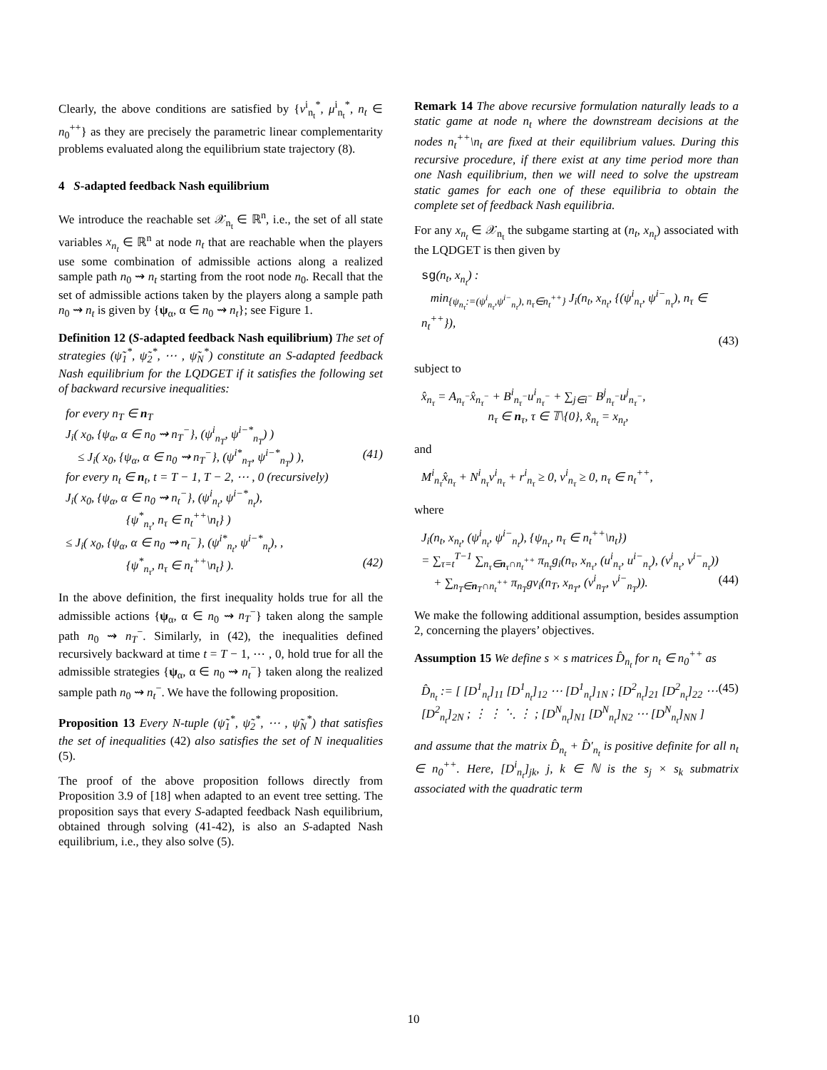Clearly, the above conditions are satisfied by {v<sup>i</sup><sub>n<sub>t</sub></sub><sup>*</sup>, μ<sup>i</sup><sub>n<sub>t</sub></sub><sup>*</sup>, n<sub>t</sub> ∈ n<sub>0</sub><sup>++</sup>} as they are precisely the parametric linear complementarity problems evaluated along the equilibrium state trajectory (8).
4 S-adapted feedback Nash equilibrium
We introduce the reachable set 𝒳<sub>n<sub>t</sub></sub> ∈ ℝ<sup>n</sup>, i.e., the set of all state variables x<sub>n<sub>t</sub></sub> ∈ ℝ<sup>n</sup> at node n<sub>t</sub> that are reachable when the players use some combination of admissible actions along a realized sample path n<sub>0</sub> ⇝ n<sub>t</sub> starting from the root node n<sub>0</sub>. Recall that the set of admissible actions taken by the players along a sample path n<sub>0</sub> ⇝ n<sub>t</sub> is given by {ψ<sub>α</sub>, α ∈ n<sub>0</sub> ⇝ n<sub>t</sub>}; see Figure 1.
Definition 12 (S-adapted feedback Nash equilibrium) The set of strategies (ψ̃<sub>1</sub><sup>*</sup>, ψ̃<sub>2</sub><sup>*</sup>, ⋯ , ψ̃<sub>N</sub><sup>*</sup>) constitute an S-adapted feedback Nash equilibrium for the LQDGET if it satisfies the following set of backward recursive inequalities:
for every n<sub>T</sub> ∈ n<sub>T</sub>
J<sub>i</sub>( x<sub>0</sub>, {ψ<sub>α</sub>, α ∈ n<sub>0</sub> ⇝ n<sub>T</sub><sup>−</sup>}, (ψ<sup>i</sup><sub>n<sub>T</sub></sub>, ψ<sup>i−*</sup><sub>n<sub>T</sub></sub>) )
≤ J<sub>i</sub>( x<sub>0</sub>, {ψ<sub>α</sub>, α ∈ n<sub>0</sub> ⇝ n<sub>T</sub><sup>−</sup>}, (ψ<sup>i*</sup><sub>n<sub>T</sub></sub>, ψ<sup>i−*</sup><sub>n<sub>T</sub></sub>) ), (41)
for every n<sub>t</sub> ∈ n<sub>t</sub>, t = T − 1, T − 2, ⋯ , 0 (recursively)
J<sub>i</sub>( x<sub>0</sub>, {ψ<sub>α</sub>, α ∈ n<sub>0</sub> ⇝ n<sub>t</sub><sup>−</sup>}, (ψ<sup>i</sup><sub>n<sub>t</sub></sub>, ψ<sup>i−*</sup><sub>n<sub>t</sub></sub>),
{ψ<sup>*</sup><sub>n<sub>τ</sub></sub>, n<sub>τ</sub> ∈ n<sub>t</sub><sup>++</sup>\n<sub>t</sub>} )
≤ J<sub>i</sub>( x<sub>0</sub>, {ψ<sub>α</sub>, α ∈ n<sub>0</sub> ⇝ n<sub>t</sub><sup>−</sup>}, (ψ<sup>i*</sup><sub>n<sub>t</sub></sub>, ψ<sup>i−*</sup><sub>n<sub>t</sub></sub>), ,
{ψ<sup>*</sup><sub>n<sub>τ</sub></sub>, n<sub>τ</sub> ∈ n<sub>t</sub><sup>++</sup>\n<sub>t</sub>} ). (42)
In the above definition, the first inequality holds true for all the admissible actions {ψ<sub>α</sub>, α ∈ n<sub>0</sub> ⇝ n<sub>T</sub><sup>−</sup>} taken along the sample path n<sub>0</sub> ⇝ n<sub>T</sub><sup>−</sup>. Similarly, in (42), the inequalities defined recursively backward at time t = T − 1, ⋯ , 0, hold true for all the admissible strategies {ψ<sub>α</sub>, α ∈ n<sub>0</sub> ⇝ n<sub>t</sub><sup>−</sup>} taken along the realized sample path n<sub>0</sub> ⇝ n<sub>t</sub><sup>−</sup>. We have the following proposition.
Proposition 13 Every N-tuple (ψ̃<sub>1</sub><sup>*</sup>, ψ̃<sub>2</sub><sup>*</sup>, ⋯ , ψ̃<sub>N</sub><sup>*</sup>) that satisfies the set of inequalities (42) also satisfies the set of N inequalities (5).
The proof of the above proposition follows directly from Proposition 3.9 of [18] when adapted to an event tree setting. The proposition says that every S-adapted feedback Nash equilibrium, obtained through solving (41-42), is also an S-adapted Nash equilibrium, i.e., they also solve (5).
Remark 14 The above recursive formulation naturally leads to a static game at node n<sub>t</sub> where the downstream decisions at the nodes n<sub>t</sub><sup>++</sup>\n<sub>t</sub> are fixed at their equilibrium values. During this recursive procedure, if there exist at any time period more than one Nash equilibrium, then we will need to solve the upstream static games for each one of these equilibria to obtain the complete set of feedback Nash equilibria.
For any x<sub>n<sub>t</sub></sub> ∈ 𝒳<sub>n<sub>t</sub></sub> the subgame starting at (n<sub>t</sub>, x<sub>n<sub>t</sub></sub>) associated with the LQDGET is then given by
sg(n<sub>t</sub>, x<sub>n<sub>t</sub></sub>) :
min<sub>{ψ<sub>n<sub>τ</sub></sub>:=(ψ<sup>i</sup><sub>n<sub>τ</sub></sub>,ψ<sup>i−</sup><sub>n<sub>τ</sub></sub>), n<sub>τ</sub>∈n<sub>t</sub><sup>++</sup>}</sub> J<sub>i</sub>(n<sub>t</sub>, x<sub>n<sub>t</sub></sub>, {(ψ<sup>i</sup><sub>n<sub>τ</sub></sub>, ψ<sup>i−</sup><sub>n<sub>τ</sub></sub>), n<sub>τ</sub> ∈ n<sub>t</sub><sup>++</sup>}),
(43)
subject to
x̂<sub>n<sub>τ</sub></sub> = A<sub>n<sub>τ</sub><sup>−</sup></sub>x̂<sub>n<sub>τ</sub><sup>−</sup></sub> + B<sup>i</sup><sub>n<sub>τ</sub><sup>−</sup></sub>u<sup>i</sup><sub>n<sub>τ</sub><sup>−</sup></sub> + ∑<sub>j∈i<sup>−</sup></sub> B<sup>j</sup><sub>n<sub>τ</sub><sup>−</sup></sub>u<sup>j</sup><sub>n<sub>τ</sub><sup>−</sup></sub>,
n<sub>τ</sub> ∈ n<sub>τ</sub>, τ ∈ 𝕋\{0}, x̂<sub>n<sub>t</sub></sub> = x<sub>n<sub>t</sub></sub>,
and
M<sup>i</sup><sub>n<sub>τ</sub></sub>x̂<sub>n<sub>τ</sub></sub> + N<sup>i</sup><sub>n<sub>τ</sub></sub>v<sup>i</sup><sub>n<sub>τ</sub></sub> + r<sup>i</sup><sub>n<sub>τ</sub></sub> ≥ 0, v<sup>i</sup><sub>n<sub>τ</sub></sub> ≥ 0, n<sub>τ</sub> ∈ n<sub>t</sub><sup>++</sup>,
where
J<sub>i</sub>(n<sub>t</sub>, x<sub>n<sub>t</sub></sub>, (ψ<sup>i</sup><sub>n<sub>t</sub></sub>, ψ<sup>i−</sup><sub>n<sub>t</sub></sub>), {ψ<sub>n<sub>τ</sub></sub>, n<sub>τ</sub> ∈ n<sub>t</sub><sup>++</sup>\n<sub>t</sub>})
= ∑<sub>τ=t</sub><sup>T−1</sup> ∑<sub>n<sub>τ</sub>∈n<sub>τ</sub>∩n<sub>t</sub><sup>++</sup></sub> π<sub>n<sub>τ</sub></sub>g<sub>i</sub>(n<sub>τ</sub>, x<sub>n<sub>τ</sub></sub>, (u<sup>i</sup><sub>n<sub>τ</sub></sub>, u<sup>i−</sup><sub>n<sub>τ</sub></sub>), (v<sup>i</sup><sub>n<sub>τ</sub></sub>, v<sup>i−</sup><sub>n<sub>τ</sub></sub>))
+ ∑<sub>n<sub>T</sub>∈n<sub>T</sub>∩n<sub>t</sub><sup>++</sup></sub> π<sub>n<sub>T</sub></sub>gv<sub>i</sub>(n<sub>T</sub>, x<sub>n<sub>T</sub></sub>, (v<sup>i</sup><sub>n<sub>T</sub></sub>, v<sup>i−</sup><sub>n<sub>T</sub></sub>)). (44)
We make the following additional assumption, besides assumption 2, concerning the players’ objectives.
Assumption 15 We define s × s matrices D̂<sub>n<sub>t</sub></sub> for n<sub>t</sub> ∈ n<sub>0</sub><sup>++</sup> as
D̂<sub>n<sub>t</sub></sub> := [ [D<sup>1</sup><sub>n<sub>t</sub></sub>]<sub>11</sub> [D<sup>1</sup><sub>n<sub>t</sub></sub>]<sub>12</sub> ⋯ [D<sup>1</sup><sub>n<sub>t</sub></sub>]<sub>1N</sub> ; [D<sup>2</sup><sub>n<sub>t</sub></sub>]<sub>21</sub> [D<sup>2</sup><sub>n<sub>t</sub></sub>]<sub>22</sub> ⋯ [D<sup>2</sup><sub>n<sub>t</sub></sub>]<sub>2N</sub> ; ⋮ ⋮ ⋱ ⋮ ; [D<sup>N</sup><sub>n<sub>t</sub></sub>]<sub>N1</sub> [D<sup>N</sup><sub>n<sub>t</sub></sub>]<sub>N2</sub> ⋯ [D<sup>N</sup><sub>n<sub>t</sub></sub>]<sub>NN</sub> ] (45)
and assume that the matrix D̂<sub>n<sub>t</sub></sub> + D̂′<sub>n<sub>t</sub></sub> is positive definite for all n<sub>t</sub> ∈ n<sub>0</sub><sup>++</sup>. Here, [D<sup>i</sup><sub>n<sub>t</sub></sub>]<sub>jk</sub>, j, k ∈ ℕ is the s<sub>j</sub> × s<sub>k</sub> submatrix associated with the quadratic term
10